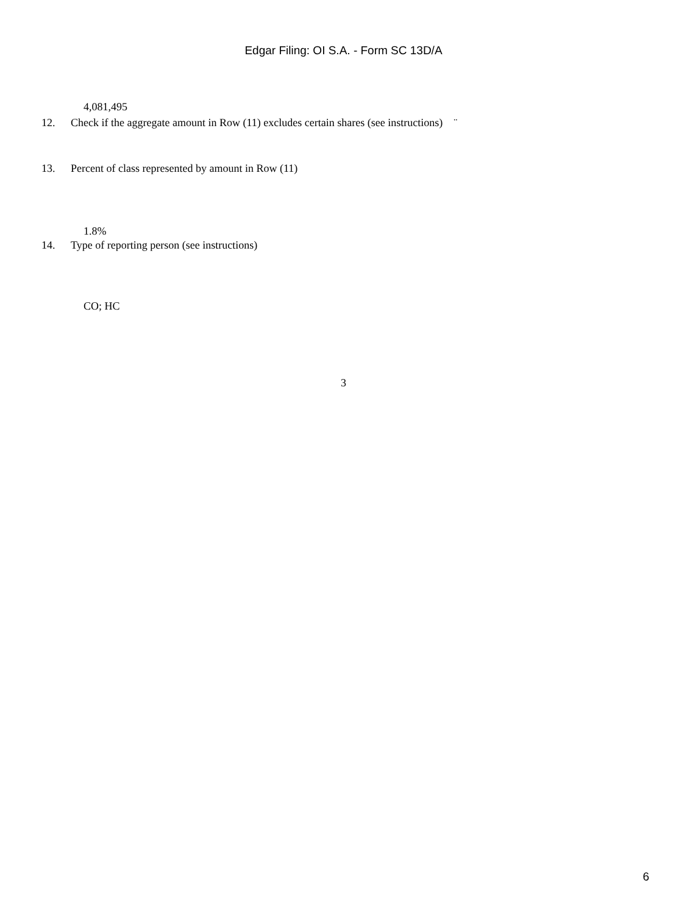Edgar Filing: OI S.A. - Form SC 13D/A
4,081,495
12. Check if the aggregate amount in Row (11) excludes certain shares (see instructions) ¨
13. Percent of class represented by amount in Row (11)
1.8%
14. Type of reporting person (see instructions)
CO; HC
3
6